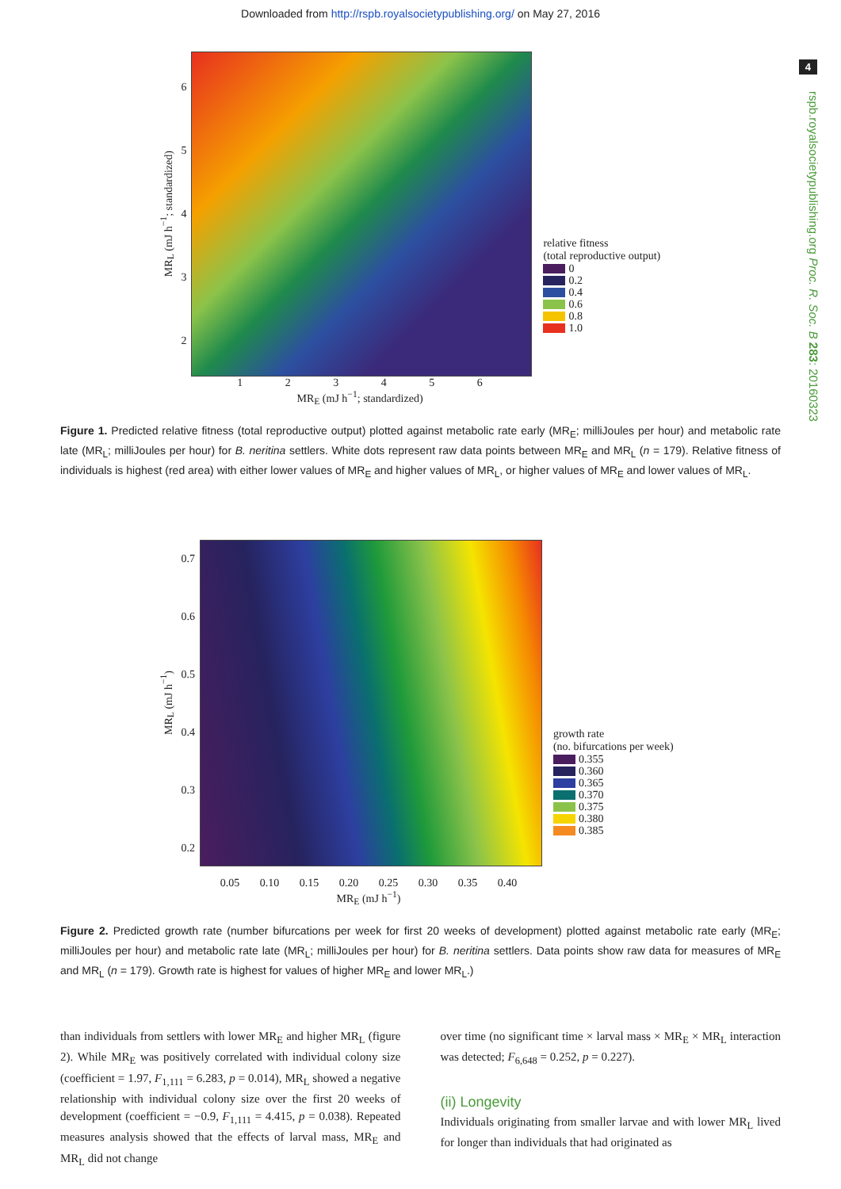Downloaded from http://rspb.royalsocietypublishing.org/ on May 27, 2016
4
rspb.royalsocietypublishing.org Proc. R. Soc. B 283: 20160323
MR<sub>L</sub> (mJ h<sup>−1</sup>; standardized)
6
5
4
3
2
relative fitness
(total reproductive output)
0
0.2
0.4
0.6
0.8
1.0
1 2 3 4 5 6
MR<sub>E</sub> (mJ h<sup>−1</sup>; standardized)
Figure 1. Predicted relative fitness (total reproductive output) plotted against metabolic rate early (MR<sub>E</sub>; milliJoules per hour) and metabolic rate late (MR<sub>L</sub>; milliJoules per hour) for B. neritina settlers. White dots represent raw data points between MR<sub>E</sub> and MR<sub>L</sub> (n = 179). Relative fitness of individuals is highest (red area) with either lower values of MR<sub>E</sub> and higher values of MR<sub>L</sub>, or higher values of MR<sub>E</sub> and lower values of MR<sub>L</sub>.
MR<sub>L</sub> (mJ h<sup>−1</sup>)
0.7
0.6
0.5
0.4
0.3
0.2
growth rate
(no. bifurcations per week)
0.355
0.360
0.365
0.370
0.375
0.380
0.385
0.05 0.10 0.15 0.20 0.25 0.30 0.35 0.40
MR<sub>E</sub> (mJ h<sup>−1</sup>)
Figure 2. Predicted growth rate (number bifurcations per week for first 20 weeks of development) plotted against metabolic rate early (MR<sub>E</sub>; milliJoules per hour) and metabolic rate late (MR<sub>L</sub>; milliJoules per hour) for B. neritina settlers. Data points show raw data for measures of MR<sub>E</sub> and MR<sub>L</sub> (n = 179). Growth rate is highest for values of higher MR<sub>E</sub> and lower MR<sub>L</sub>.)
than individuals from settlers with lower MR<sub>E</sub> and higher MR<sub>L</sub> (figure 2). While MR<sub>E</sub> was positively correlated with individual colony size (coefficient = 1.97, F<sub>1,111</sub> = 6.283, p = 0.014), MR<sub>L</sub> showed a negative relationship with individual colony size over the first 20 weeks of development (coefficient = −0.9, F<sub>1,111</sub> = 4.415, p = 0.038). Repeated measures analysis showed that the effects of larval mass, MR<sub>E</sub> and MR<sub>L</sub> did not change
over time (no significant time × larval mass × MR<sub>E</sub> × MR<sub>L</sub> interaction was detected; F<sub>6,648</sub> = 0.252, p = 0.227).
(ii) Longevity
Individuals originating from smaller larvae and with lower MR<sub>L</sub> lived for longer than individuals that had originated as